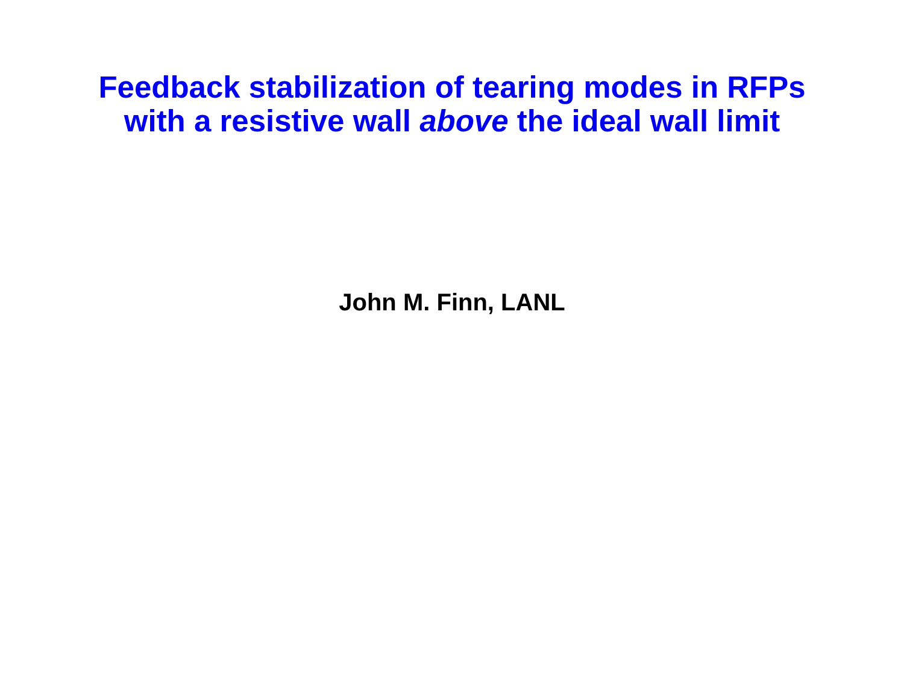Feedback stabilization of tearing modes in RFPs
with a resistive wall above the ideal wall limit
John M. Finn, LANL